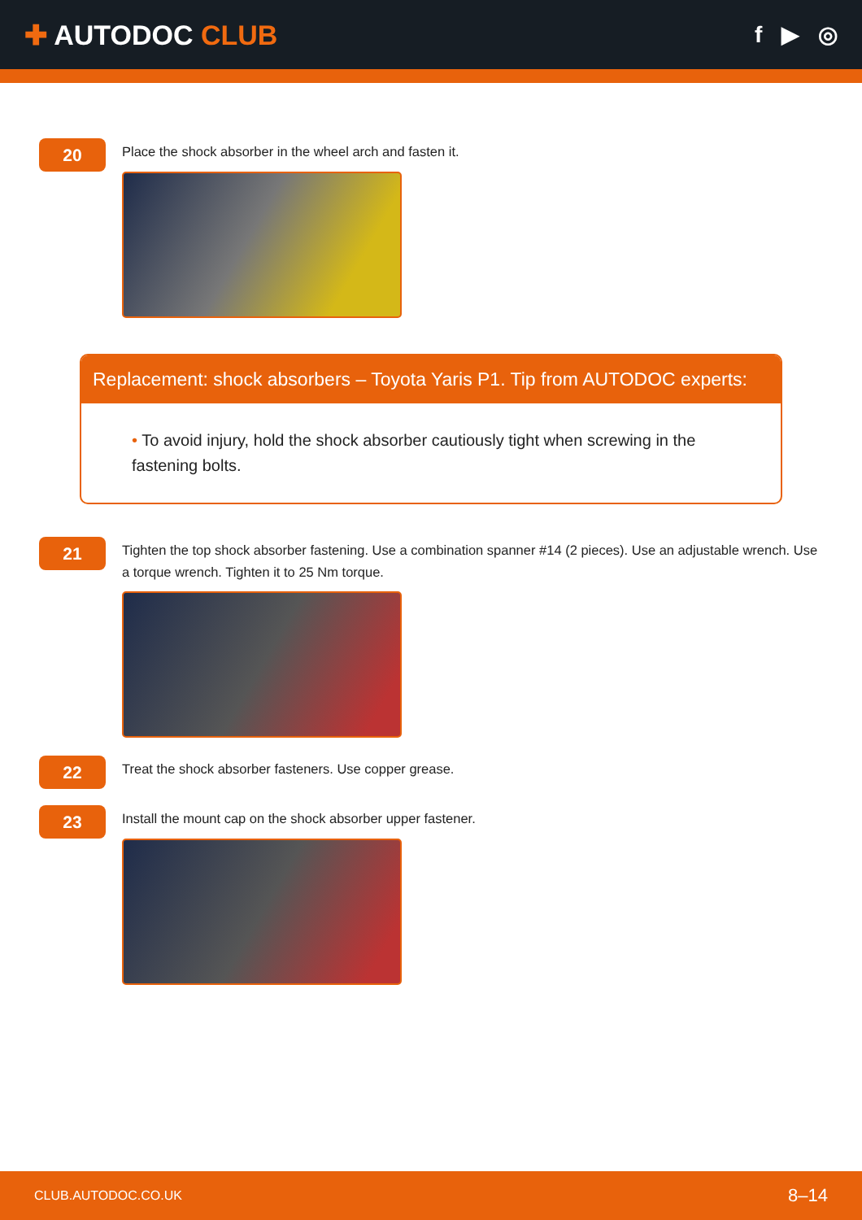✚ AUTODOC CLUB
f ▶ ◎
20
Place the shock absorber in the wheel arch and fasten it.
Replacement: shock absorbers – Toyota Yaris P1. Tip from AUTODOC experts:
• To avoid injury, hold the shock absorber cautiously tight when screwing in the fastening bolts.
21
Tighten the top shock absorber fastening. Use a combination spanner #14 (2 pieces). Use an adjustable wrench. Use a torque wrench. Tighten it to 25 Nm torque.
22
Treat the shock absorber fasteners. Use copper grease.
23
Install the mount cap on the shock absorber upper fastener.
CLUB.AUTODOC.CO.UK 8–14